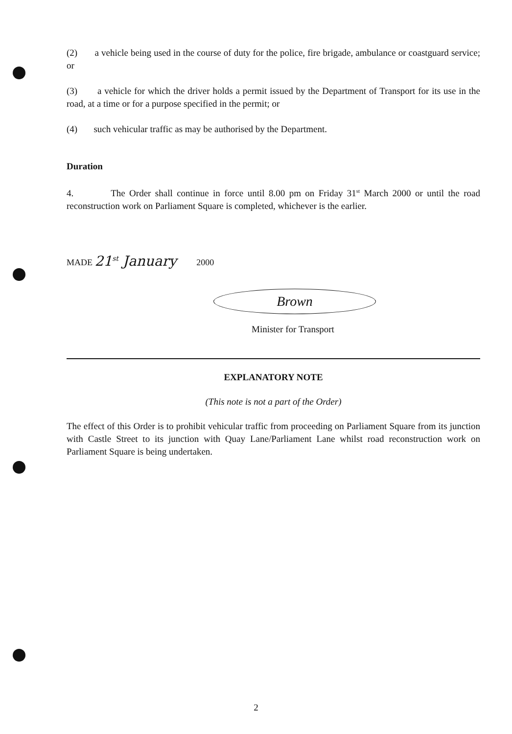(2) a vehicle being used in the course of duty for the police, fire brigade, ambulance or coastguard service; or
(3) a vehicle for which the driver holds a permit issued by the Department of Transport for its use in the road, at a time or for a purpose specified in the permit; or
(4) such vehicular traffic as may be authorised by the Department.
Duration
4. The Order shall continue in force until 8.00 pm on Friday 31<sup>st</sup> March 2000 or until the road reconstruction work on Parliament Square is completed, whichever is the earlier.
MADE 21<sup>st</sup> January 2000
Brown
Minister for Transport
EXPLANATORY NOTE
(This note is not a part of the Order)
The effect of this Order is to prohibit vehicular traffic from proceeding on Parliament Square from its junction with Castle Street to its junction with Quay Lane/Parliament Lane whilst road reconstruction work on Parliament Square is being undertaken.
2